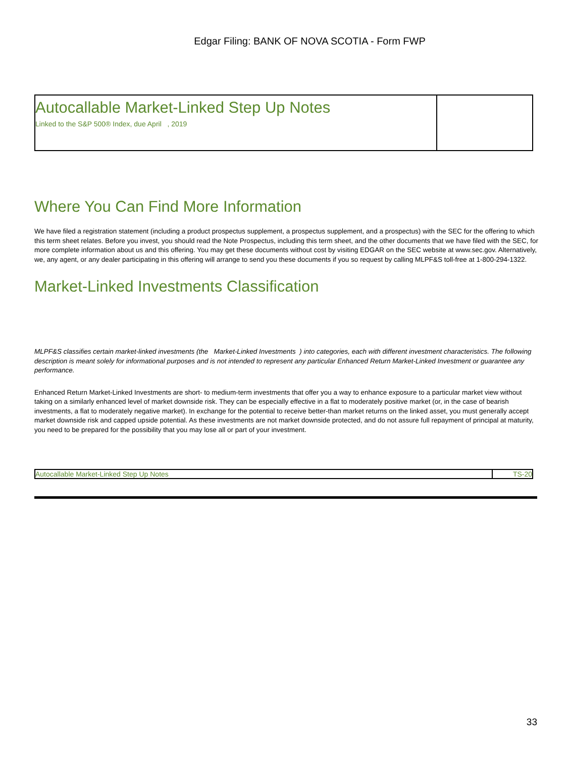Edgar Filing: BANK OF NOVA SCOTIA - Form FWP
Autocallable Market-Linked Step Up Notes
Linked to the S&P 500® Index, due April , 2019
Where You Can Find More Information
We have filed a registration statement (including a product prospectus supplement, a prospectus supplement, and a prospectus) with the SEC for the offering to which this term sheet relates. Before you invest, you should read the Note Prospectus, including this term sheet, and the other documents that we have filed with the SEC, for more complete information about us and this offering. You may get these documents without cost by visiting EDGAR on the SEC website at www.sec.gov. Alternatively, we, any agent, or any dealer participating in this offering will arrange to send you these documents if you so request by calling MLPF&S toll-free at 1-800-294-1322.
Market-Linked Investments Classification
MLPF&S classifies certain market-linked investments (the Market-Linked Investments ) into categories, each with different investment characteristics. The following description is meant solely for informational purposes and is not intended to represent any particular Enhanced Return Market-Linked Investment or guarantee any performance.
Enhanced Return Market-Linked Investments are short- to medium-term investments that offer you a way to enhance exposure to a particular market view without taking on a similarly enhanced level of market downside risk. They can be especially effective in a flat to moderately positive market (or, in the case of bearish investments, a flat to moderately negative market). In exchange for the potential to receive better-than market returns on the linked asset, you must generally accept market downside risk and capped upside potential. As these investments are not market downside protected, and do not assure full repayment of principal at maturity, you need to be prepared for the possibility that you may lose all or part of your investment.
Autocallable Market-Linked Step Up Notes
TS-20
33